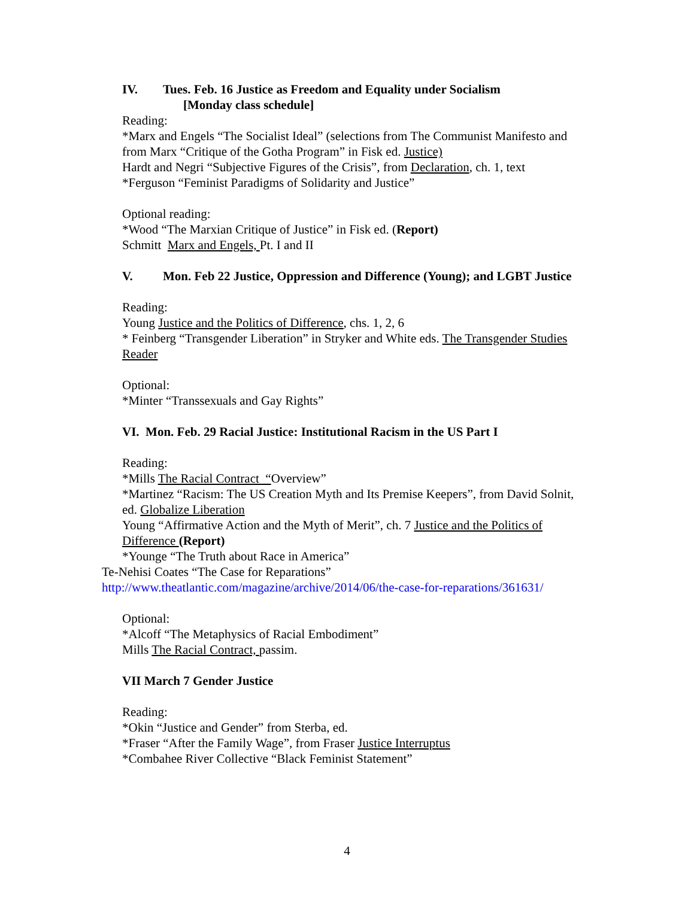IV. Tues. Feb. 16 Justice as Freedom and Equality under Socialism
[Monday class schedule]
Reading:
*Marx and Engels “The Socialist Ideal” (selections from The Communist Manifesto and from Marx “Critique of the Gotha Program” in Fisk ed. Justice)
Hardt and Negri “Subjective Figures of the Crisis”, from Declaration, ch. 1, text
*Ferguson “Feminist Paradigms of Solidarity and Justice”
Optional reading:
*Wood “The Marxian Critique of Justice” in Fisk ed. (Report)
Schmitt Marx and Engels, Pt. I and II
V. Mon. Feb 22 Justice, Oppression and Difference (Young); and LGBT Justice
Reading:
Young Justice and the Politics of Difference, chs. 1, 2, 6
* Feinberg “Transgender Liberation” in Stryker and White eds. The Transgender Studies Reader
Optional:
*Minter “Transsexuals and Gay Rights”
VI. Mon. Feb. 29 Racial Justice: Institutional Racism in the US Part I
Reading:
*Mills The Racial Contract “Overview”
*Martinez “Racism: The US Creation Myth and Its Premise Keepers”, from David Solnit, ed. Globalize Liberation
Young “Affirmative Action and the Myth of Merit”, ch. 7 Justice and the Politics of Difference (Report)
*Younge “The Truth about Race in America”
Te-Nehisi Coates “The Case for Reparations”
http://www.theatlantic.com/magazine/archive/2014/06/the-case-for-reparations/361631/
Optional:
*Alcoff “The Metaphysics of Racial Embodiment”
Mills The Racial Contract, passim.
VII March 7 Gender Justice
Reading:
*Okin “Justice and Gender” from Sterba, ed.
*Fraser “After the Family Wage”, from Fraser Justice Interruptus
*Combahee River Collective “Black Feminist Statement”
4